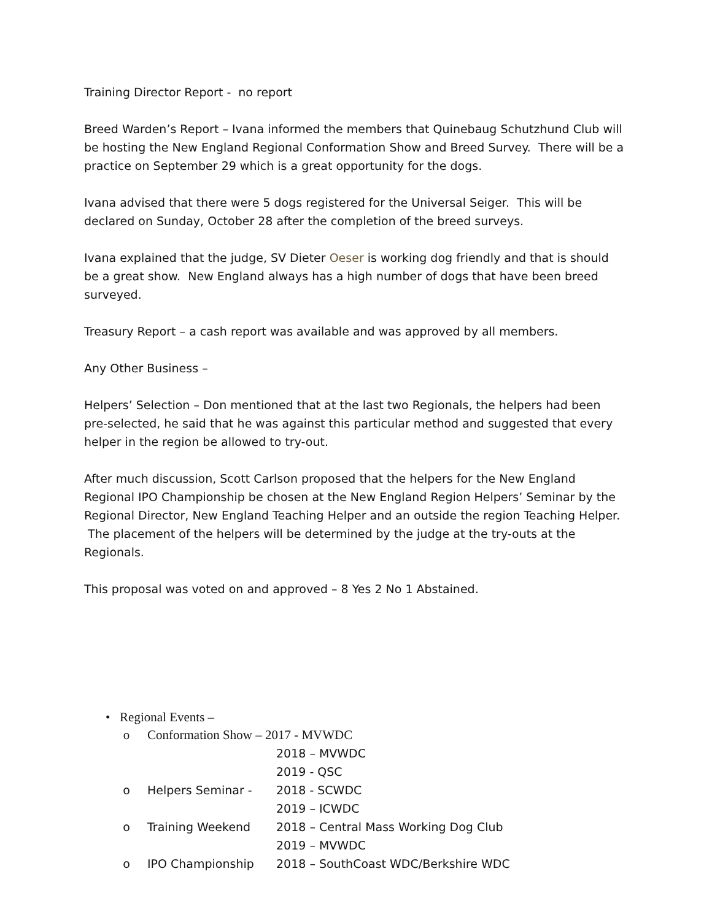Training Director Report - no report
Breed Warden’s Report – Ivana informed the members that Quinebaug Schutzhund Club will be hosting the New England Regional Conformation Show and Breed Survey. There will be a practice on September 29 which is a great opportunity for the dogs.
Ivana advised that there were 5 dogs registered for the Universal Seiger. This will be declared on Sunday, October 28 after the completion of the breed surveys.
Ivana explained that the judge, SV Dieter Oeser is working dog friendly and that is should be a great show. New England always has a high number of dogs that have been breed surveyed.
Treasury Report – a cash report was available and was approved by all members.
Any Other Business –
Helpers’ Selection – Don mentioned that at the last two Regionals, the helpers had been pre-selected, he said that he was against this particular method and suggested that every helper in the region be allowed to try-out.
After much discussion, Scott Carlson proposed that the helpers for the New England Regional IPO Championship be chosen at the New England Region Helpers’ Seminar by the Regional Director, New England Teaching Helper and an outside the region Teaching Helper. The placement of the helpers will be determined by the judge at the try-outs at the Regionals.
This proposal was voted on and approved – 8 Yes 2 No 1 Abstained.
• Regional Events –
o Conformation Show – 2017 - MVWDC
2018 – MVWDC
2019 - QSC
o Helpers Seminar - 2018 - SCWDC
2019 – ICWDC
o Training Weekend 2018 – Central Mass Working Dog Club
2019 – MVWDC
o IPO Championship 2018 – SouthCoast WDC/Berkshire WDC